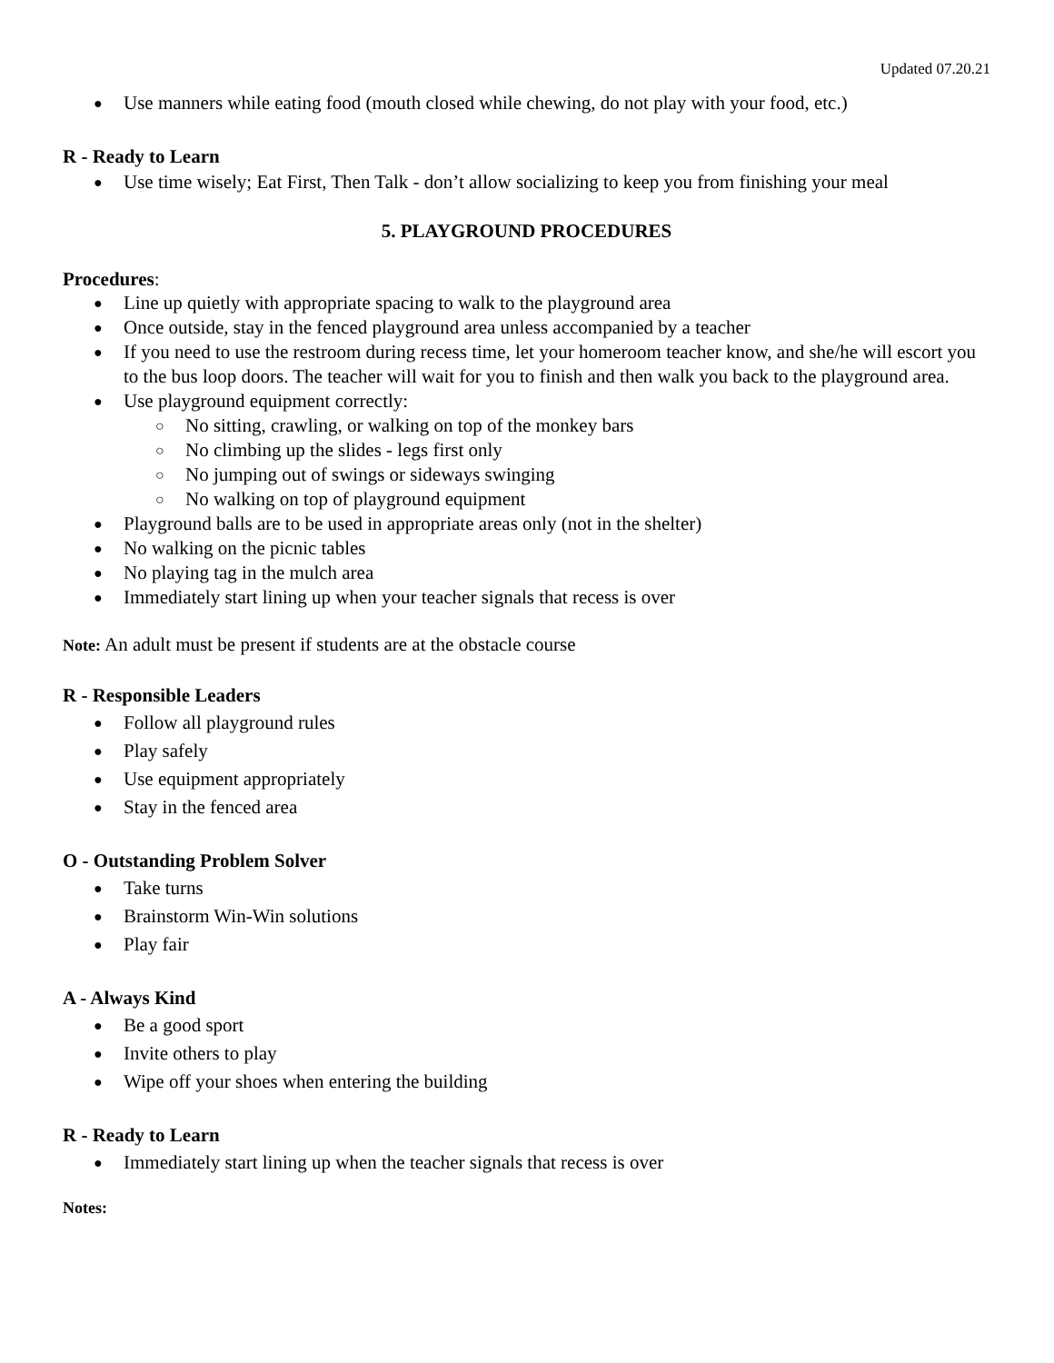Updated 07.20.21
Use manners while eating food (mouth closed while chewing, do not play with your food, etc.)
R - Ready to Learn
Use time wisely; Eat First, Then Talk - don’t allow socializing to keep you from finishing your meal
5. PLAYGROUND PROCEDURES
Procedures:
Line up quietly with appropriate spacing to walk to the playground area
Once outside, stay in the fenced playground area unless accompanied by a teacher
If you need to use the restroom during recess time, let your homeroom teacher know, and she/he will escort you to the bus loop doors. The teacher will wait for you to finish and then walk you back to the playground area.
Use playground equipment correctly:
No sitting, crawling, or walking on top of the monkey bars
No climbing up the slides - legs first only
No jumping out of swings or sideways swinging
No walking on top of playground equipment
Playground balls are to be used in appropriate areas only (not in the shelter)
No walking on the picnic tables
No playing tag in the mulch area
Immediately start lining up when your teacher signals that recess is over
Note: An adult must be present if students are at the obstacle course
R - Responsible Leaders
Follow all playground rules
Play safely
Use equipment appropriately
Stay in the fenced area
O - Outstanding Problem Solver
Take turns
Brainstorm Win-Win solutions
Play fair
A - Always Kind
Be a good sport
Invite others to play
Wipe off your shoes when entering the building
R - Ready to Learn
Immediately start lining up when the teacher signals that recess is over
Notes: